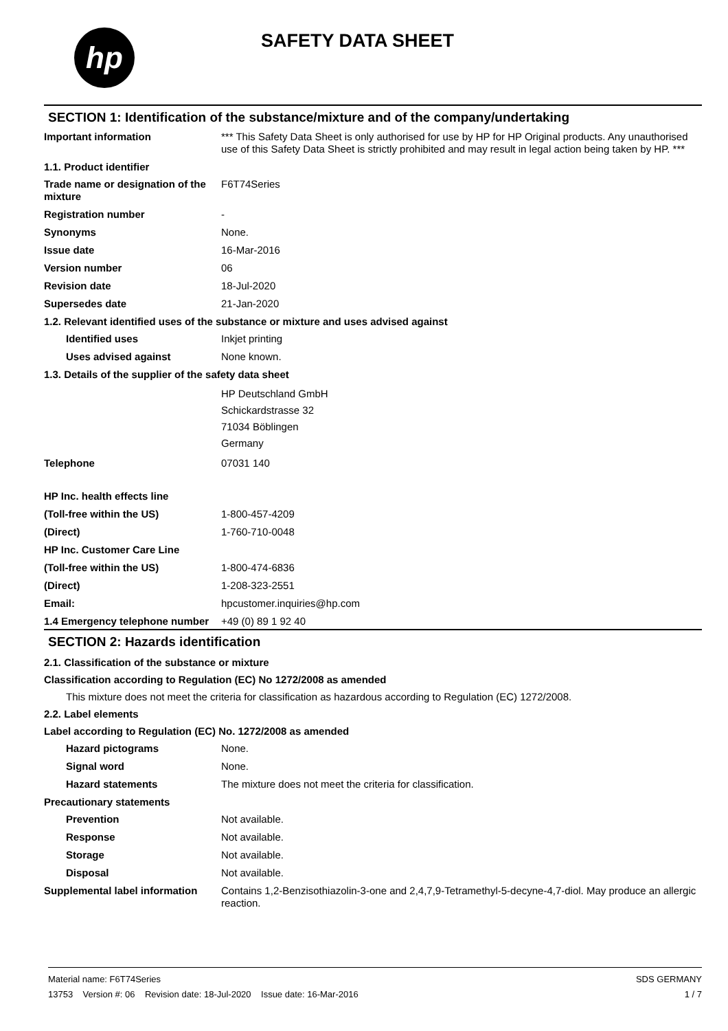hp SAFETY DATA SHEET
SECTION 1: Identification of the substance/mixture and of the company/undertaking
Important information *** This Safety Data Sheet is only authorised for use by HP for HP Original products. Any unauthorised use of this Safety Data Sheet is strictly prohibited and may result in legal action being taken by HP. ***
1.1. Product identifier
Trade name or designation of the mixture
F6T74Series
Registration number -
Synonyms None.
Issue date 16-Mar-2016
Version number 06
Revision date 18-Jul-2020
Supersedes date 21-Jan-2020
1.2. Relevant identified uses of the substance or mixture and uses advised against
Identified uses Inkjet printing
Uses advised against None known.
1.3. Details of the supplier of the safety data sheet
HP Deutschland GmbH
Schickardstrasse 32
71034 Böblingen
Germany
Telephone 07031 140
HP Inc. health effects line
(Toll-free within the US) 1-800-457-4209
(Direct) 1-760-710-0048
HP Inc. Customer Care Line
(Toll-free within the US) 1-800-474-6836
(Direct) 1-208-323-2551
Email: hpcustomer.inquiries@hp.com
1.4 Emergency telephone number
+49 (0) 89 1 92 40
SECTION 2: Hazards identification
2.1. Classification of the substance or mixture
Classification according to Regulation (EC) No 1272/2008 as amended
This mixture does not meet the criteria for classification as hazardous according to Regulation (EC) 1272/2008.
2.2. Label elements
Label according to Regulation (EC) No. 1272/2008 as amended
Hazard pictograms None.
Signal word None.
Hazard statements The mixture does not meet the criteria for classification.
Precautionary statements
Prevention Not available.
Response Not available.
Storage Not available.
Disposal Not available.
Supplemental label information
Contains 1,2-Benzisothiazolin-3-one and 2,4,7,9-Tetramethyl-5-decyne-4,7-diol. May produce an allergic reaction.
Material name: F6T74Series
13753 Version #: 06 Revision date: 18-Jul-2020 Issue date: 16-Mar-2016
SDS GERMANY
1 / 7